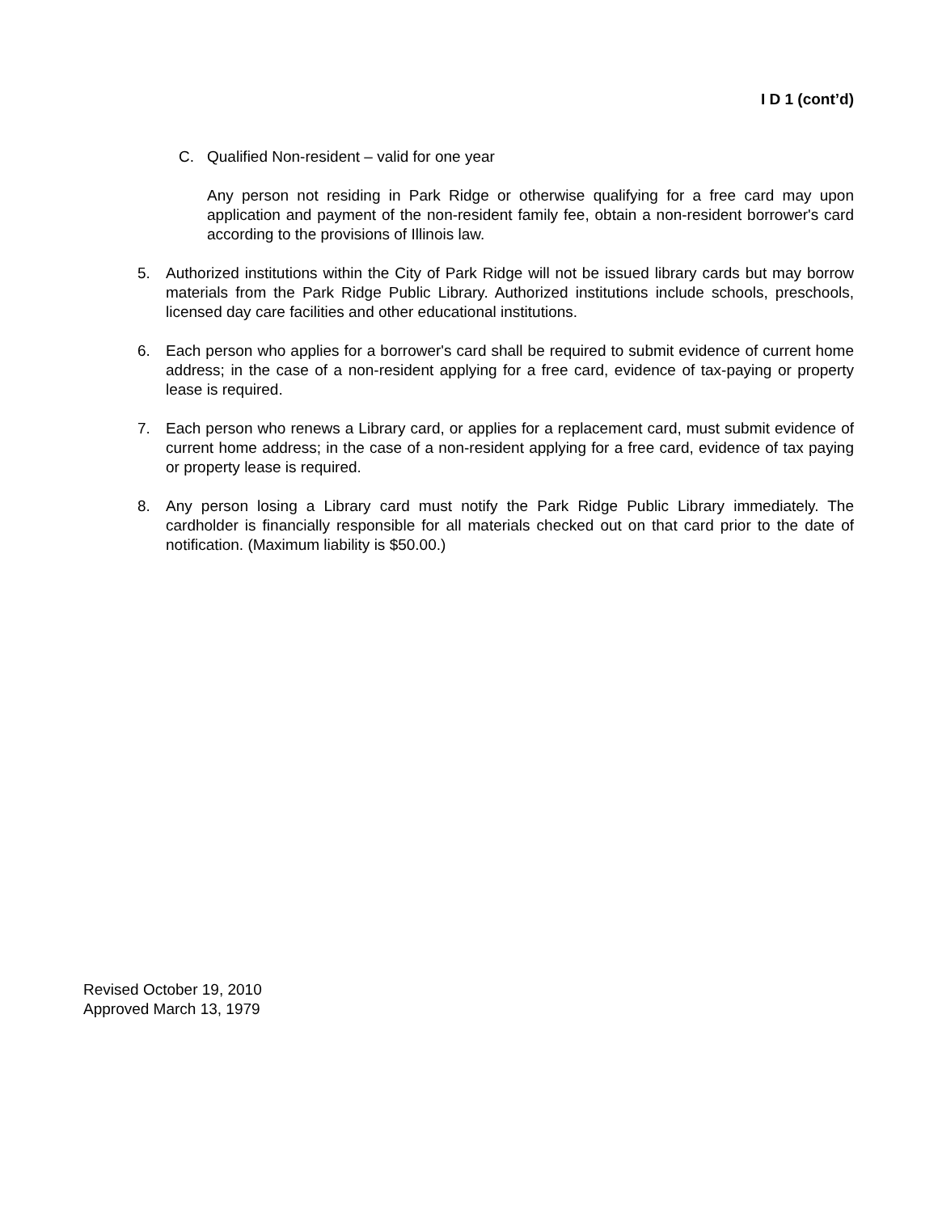I D 1 (cont’d)
C. Qualified Non-resident – valid for one year
Any person not residing in Park Ridge or otherwise qualifying for a free card may upon application and payment of the non-resident family fee, obtain a non-resident borrower's card according to the provisions of Illinois law.
5. Authorized institutions within the City of Park Ridge will not be issued library cards but may borrow materials from the Park Ridge Public Library. Authorized institutions include schools, preschools, licensed day care facilities and other educational institutions.
6. Each person who applies for a borrower's card shall be required to submit evidence of current home address; in the case of a non-resident applying for a free card, evidence of tax-paying or property lease is required.
7. Each person who renews a Library card, or applies for a replacement card, must submit evidence of current home address; in the case of a non-resident applying for a free card, evidence of tax paying or property lease is required.
8. Any person losing a Library card must notify the Park Ridge Public Library immediately. The cardholder is financially responsible for all materials checked out on that card prior to the date of notification. (Maximum liability is $50.00.)
Revised October 19, 2010
Approved March 13, 1979